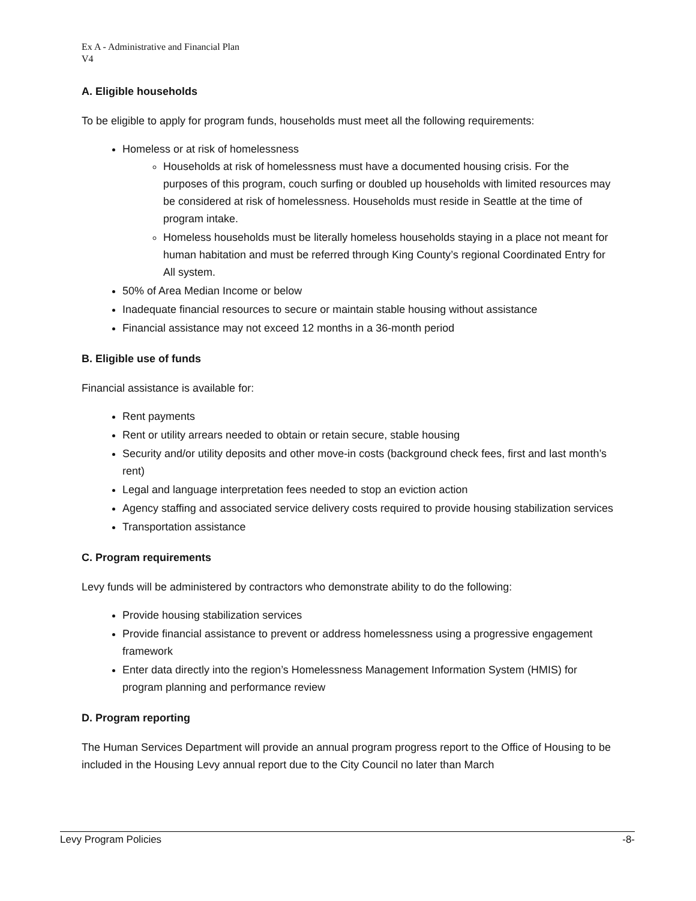Ex A - Administrative and Financial Plan
V4
A. Eligible households
To be eligible to apply for program funds, households must meet all the following requirements:
Homeless or at risk of homelessness
Households at risk of homelessness must have a documented housing crisis. For the purposes of this program, couch surfing or doubled up households with limited resources may be considered at risk of homelessness. Households must reside in Seattle at the time of program intake.
Homeless households must be literally homeless households staying in a place not meant for human habitation and must be referred through King County’s regional Coordinated Entry for All system.
50% of Area Median Income or below
Inadequate financial resources to secure or maintain stable housing without assistance
Financial assistance may not exceed 12 months in a 36-month period
B. Eligible use of funds
Financial assistance is available for:
Rent payments
Rent or utility arrears needed to obtain or retain secure, stable housing
Security and/or utility deposits and other move-in costs (background check fees, first and last month’s rent)
Legal and language interpretation fees needed to stop an eviction action
Agency staffing and associated service delivery costs required to provide housing stabilization services
Transportation assistance
C. Program requirements
Levy funds will be administered by contractors who demonstrate ability to do the following:
Provide housing stabilization services
Provide financial assistance to prevent or address homelessness using a progressive engagement framework
Enter data directly into the region’s Homelessness Management Information System (HMIS) for program planning and performance review
D. Program reporting
The Human Services Department will provide an annual program progress report to the Office of Housing to be included in the Housing Levy annual report due to the City Council no later than March
Levy Program Policies -8-